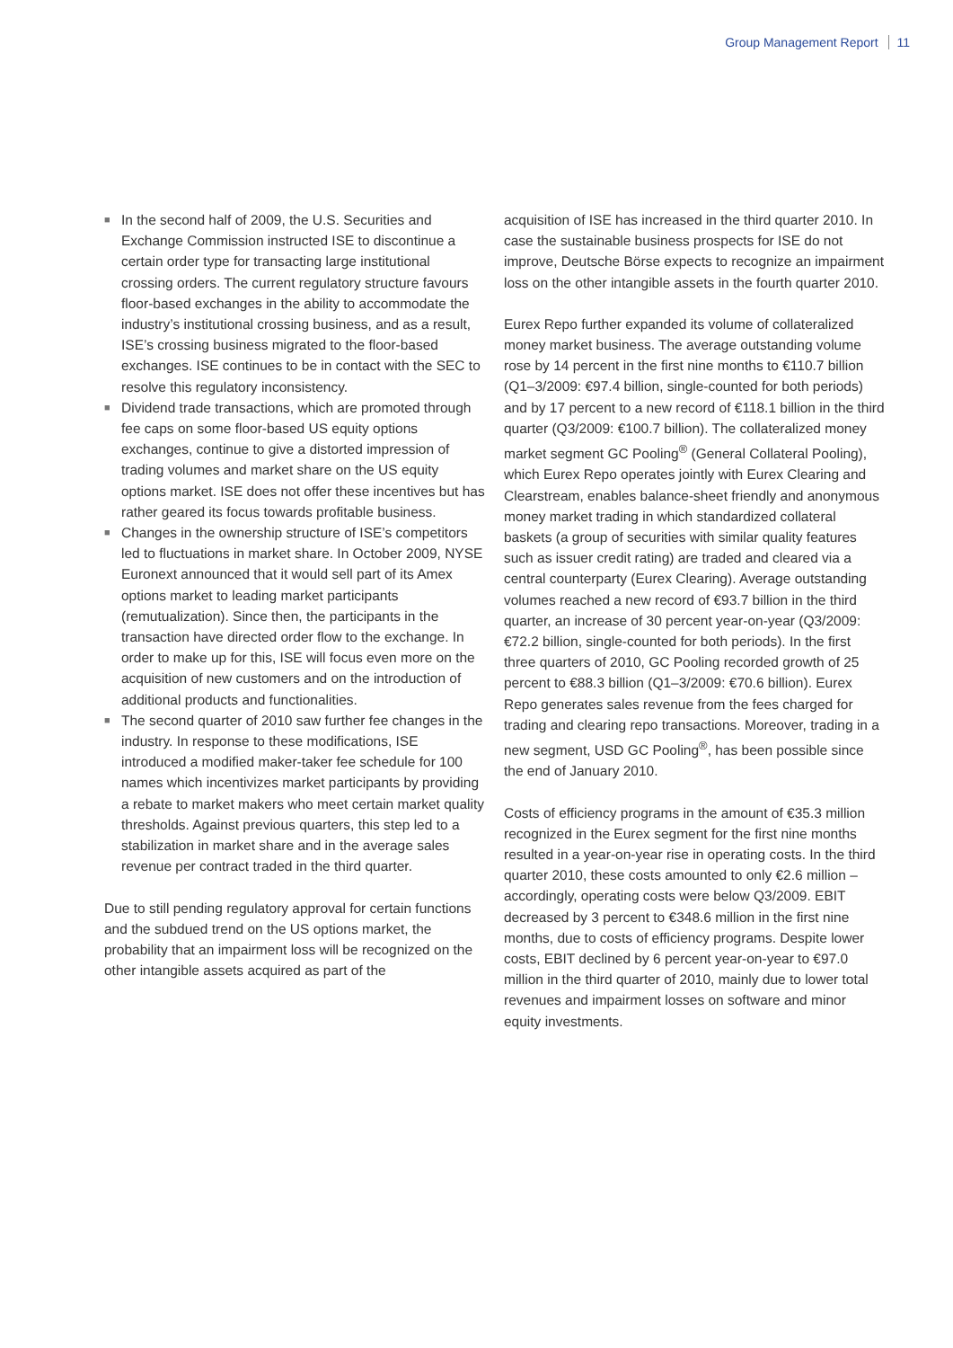Group Management Report 11
■ In the second half of 2009, the U.S. Securities and Exchange Commission instructed ISE to discontinue a certain order type for transacting large institutional crossing orders. The current regulatory structure favours floor-based exchanges in the ability to accommodate the industry’s institutional crossing business, and as a result, ISE’s crossing business migrated to the floor-based exchanges. ISE continues to be in contact with the SEC to resolve this regulatory inconsistency.
■ Dividend trade transactions, which are promoted through fee caps on some floor-based US equity options exchanges, continue to give a distorted impression of trading volumes and market share on the US equity options market. ISE does not offer these incentives but has rather geared its focus towards profitable business.
■ Changes in the ownership structure of ISE’s competitors led to fluctuations in market share. In October 2009, NYSE Euronext announced that it would sell part of its Amex options market to leading market participants (remutualization). Since then, the participants in the transaction have directed order flow to the exchange. In order to make up for this, ISE will focus even more on the acquisition of new customers and on the introduction of additional products and functionalities.
■ The second quarter of 2010 saw further fee changes in the industry. In response to these modifications, ISE introduced a modified maker-taker fee schedule for 100 names which incentivizes market participants by providing a rebate to market makers who meet certain market quality thresholds. Against previous quarters, this step led to a stabilization in market share and in the average sales revenue per contract traded in the third quarter.
Due to still pending regulatory approval for certain functions and the subdued trend on the US options market, the probability that an impairment loss will be recognized on the other intangible assets acquired as part of the
acquisition of ISE has increased in the third quarter 2010. In case the sustainable business prospects for ISE do not improve, Deutsche Börse expects to recognize an impairment loss on the other intangible assets in the fourth quarter 2010.
Eurex Repo further expanded its volume of collateralized money market business. The average outstanding volume rose by 14 percent in the first nine months to €110.7 billion (Q1–3/2009: €97.4 billion, single-counted for both periods) and by 17 percent to a new record of €118.1 billion in the third quarter (Q3/2009: €100.7 billion). The collateralized money market segment GC Pooling<sup>®</sup> (General Collateral Pooling), which Eurex Repo operates jointly with Eurex Clearing and Clearstream, enables balance-sheet friendly and anonymous money market trading in which standardized collateral baskets (a group of securities with similar quality features such as issuer credit rating) are traded and cleared via a central counterparty (Eurex Clearing). Average outstanding volumes reached a new record of €93.7 billion in the third quarter, an increase of 30 percent year-on-year (Q3/2009: €72.2 billion, single-counted for both periods). In the first three quarters of 2010, GC Pooling recorded growth of 25 percent to €88.3 billion (Q1–3/2009: €70.6 billion). Eurex Repo generates sales revenue from the fees charged for trading and clearing repo transactions. Moreover, trading in a new segment, USD GC Pooling<sup>®</sup>, has been possible since the end of January 2010.
Costs of efficiency programs in the amount of €35.3 million recognized in the Eurex segment for the first nine months resulted in a year-on-year rise in operating costs. In the third quarter 2010, these costs amounted to only €2.6 million – accordingly, operating costs were below Q3/2009. EBIT decreased by 3 percent to €348.6 million in the first nine months, due to costs of efficiency programs. Despite lower costs, EBIT declined by 6 percent year-on-year to €97.0 million in the third quarter of 2010, mainly due to lower total revenues and impairment losses on software and minor equity investments.